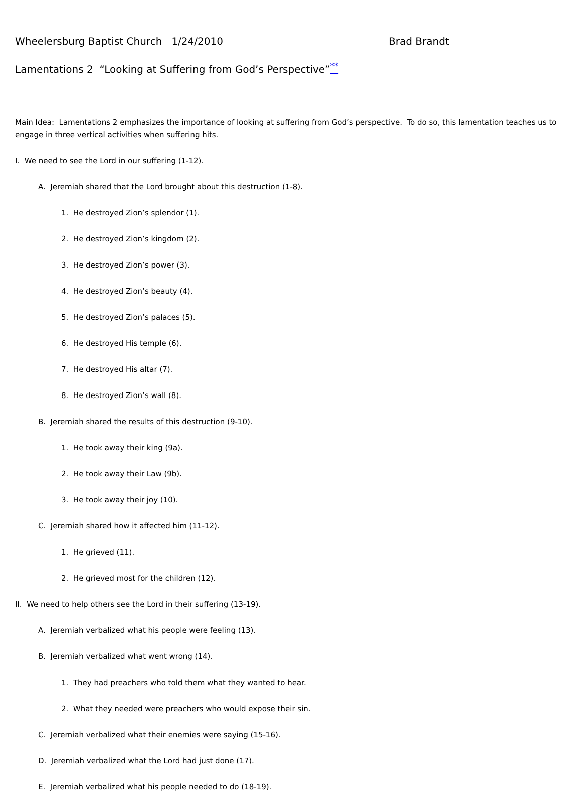Wheelersburg Baptist Church 1/24/2010 Brad Brandt
Lamentations 2 “Looking at Suffering from God’s Perspective”<sup>**</sup>
Main Idea: Lamentations 2 emphasizes the importance of looking at suffering from God’s perspective. To do so, this lamentation teaches us to engage in three vertical activities when suffering hits.
I. We need to see the Lord in our suffering (1-12).
A. Jeremiah shared that the Lord brought about this destruction (1-8).
1. He destroyed Zion’s splendor (1).
2. He destroyed Zion’s kingdom (2).
3. He destroyed Zion’s power (3).
4. He destroyed Zion’s beauty (4).
5. He destroyed Zion’s palaces (5).
6. He destroyed His temple (6).
7. He destroyed His altar (7).
8. He destroyed Zion’s wall (8).
B. Jeremiah shared the results of this destruction (9-10).
1. He took away their king (9a).
2. He took away their Law (9b).
3. He took away their joy (10).
C. Jeremiah shared how it affected him (11-12).
1. He grieved (11).
2. He grieved most for the children (12).
II. We need to help others see the Lord in their suffering (13-19).
A. Jeremiah verbalized what his people were feeling (13).
B. Jeremiah verbalized what went wrong (14).
1. They had preachers who told them what they wanted to hear.
2. What they needed were preachers who would expose their sin.
C. Jeremiah verbalized what their enemies were saying (15-16).
D. Jeremiah verbalized what the Lord had just done (17).
E. Jeremiah verbalized what his people needed to do (18-19).